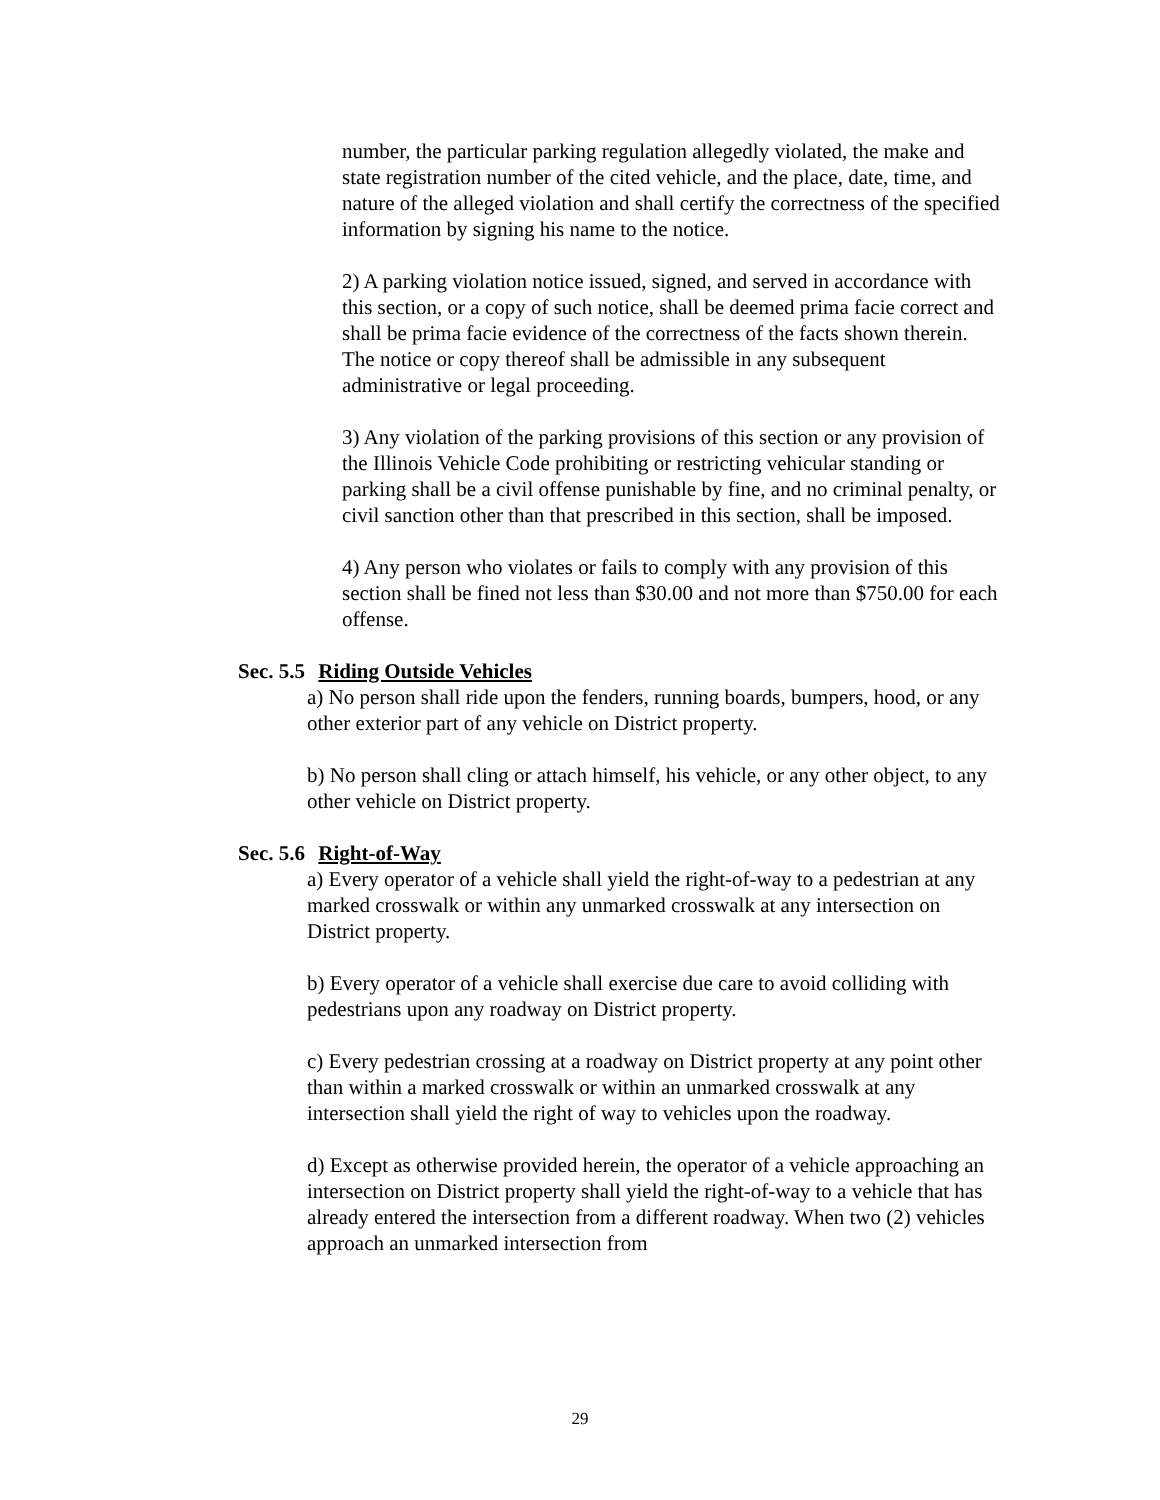number, the particular parking regulation allegedly violated, the make and state registration number of the cited vehicle, and the place, date, time, and nature of the alleged violation and shall certify the correctness of the specified information by signing his name to the notice.
2) A parking violation notice issued, signed, and served in accordance with this section, or a copy of such notice, shall be deemed prima facie correct and shall be prima facie evidence of the correctness of the facts shown therein. The notice or copy thereof shall be admissible in any subsequent administrative or legal proceeding.
3) Any violation of the parking provisions of this section or any provision of the Illinois Vehicle Code prohibiting or restricting vehicular standing or parking shall be a civil offense punishable by fine, and no criminal penalty, or civil sanction other than that prescribed in this section, shall be imposed.
4) Any person who violates or fails to comply with any provision of this section shall be fined not less than $30.00 and not more than $750.00 for each offense.
Sec. 5.5 Riding Outside Vehicles
a) No person shall ride upon the fenders, running boards, bumpers, hood, or any other exterior part of any vehicle on District property.
b) No person shall cling or attach himself, his vehicle, or any other object, to any other vehicle on District property.
Sec. 5.6 Right-of-Way
a) Every operator of a vehicle shall yield the right-of-way to a pedestrian at any marked crosswalk or within any unmarked crosswalk at any intersection on District property.
b) Every operator of a vehicle shall exercise due care to avoid colliding with pedestrians upon any roadway on District property.
c) Every pedestrian crossing at a roadway on District property at any point other than within a marked crosswalk or within an unmarked crosswalk at any intersection shall yield the right of way to vehicles upon the roadway.
d) Except as otherwise provided herein, the operator of a vehicle approaching an intersection on District property shall yield the right-of-way to a vehicle that has already entered the intersection from a different roadway. When two (2) vehicles approach an unmarked intersection from
29